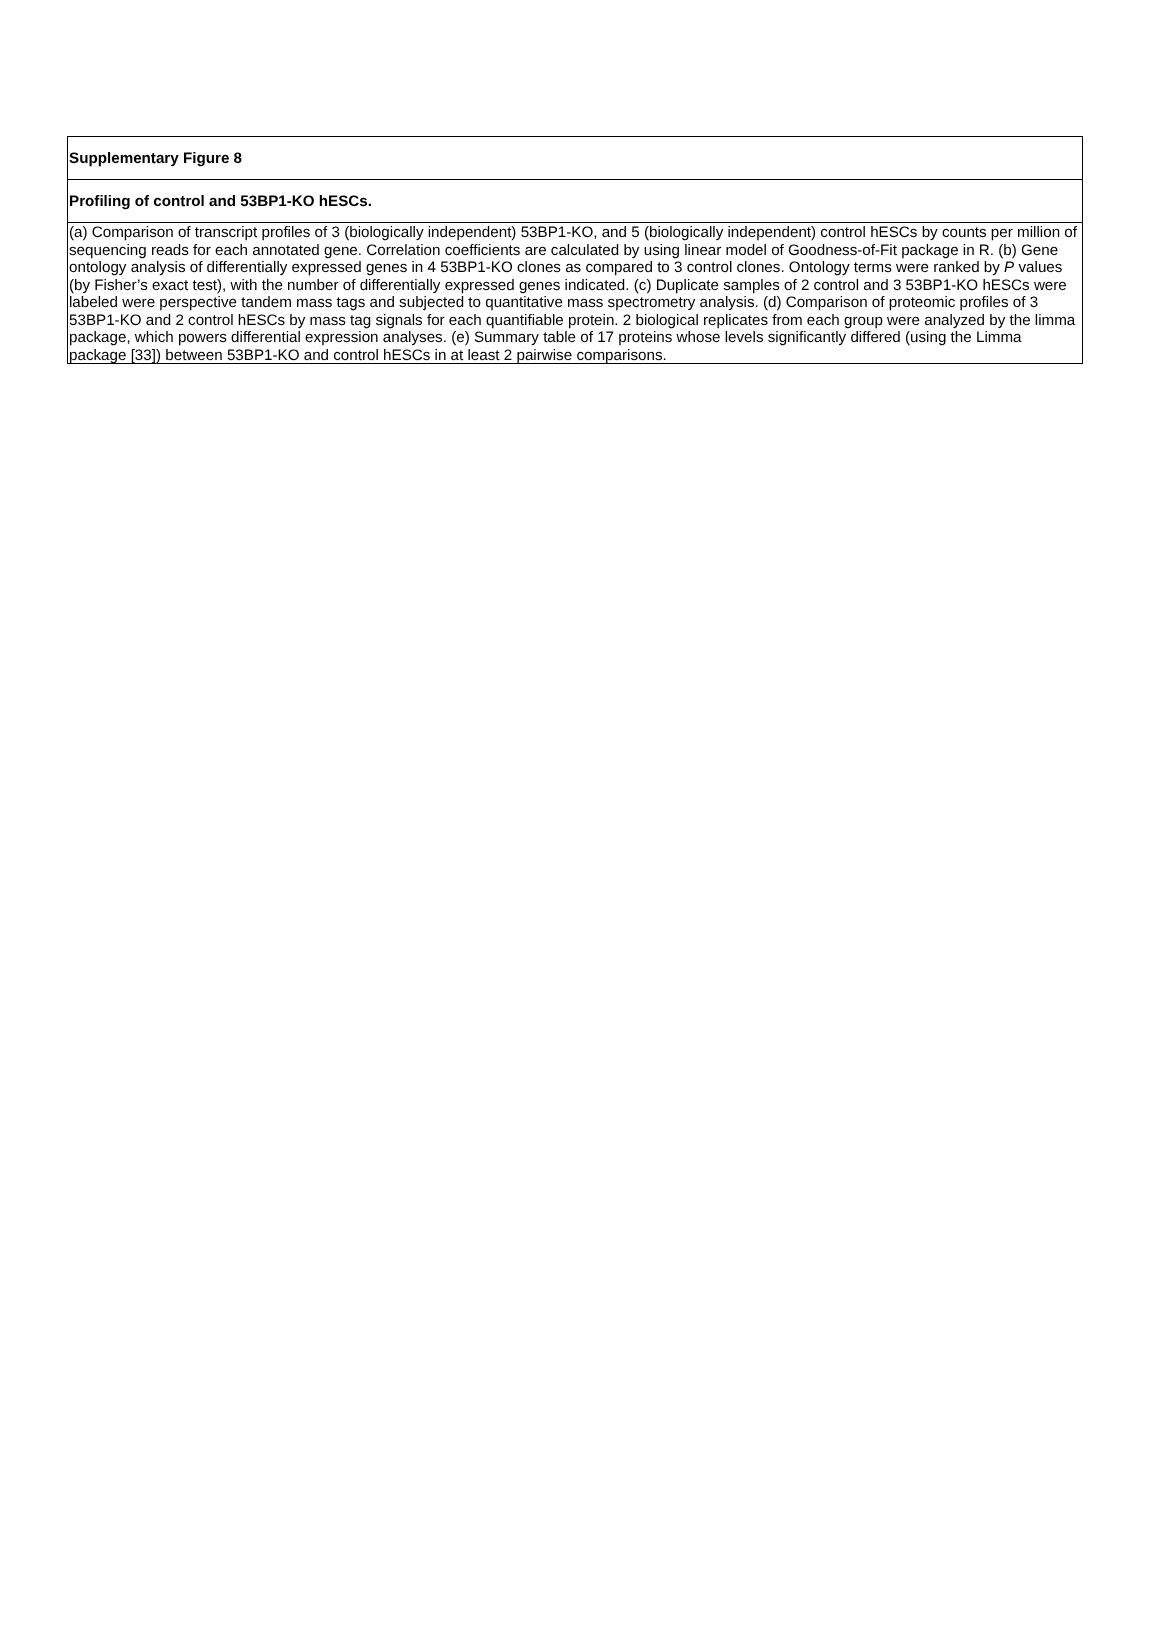| Supplementary Figure 8 |
| Profiling of control and 53BP1-KO hESCs. |
| (a) Comparison of transcript profiles of 3 (biologically independent) 53BP1-KO, and 5 (biologically independent) control hESCs by counts per million of sequencing reads for each annotated gene. Correlation coefficients are calculated by using linear model of Goodness-of-Fit package in R. (b) Gene ontology analysis of differentially expressed genes in 4 53BP1-KO clones as compared to 3 control clones. Ontology terms were ranked by P values (by Fisher’s exact test), with the number of differentially expressed genes indicated. (c) Duplicate samples of 2 control and 3 53BP1-KO hESCs were labeled were perspective tandem mass tags and subjected to quantitative mass spectrometry analysis. (d) Comparison of proteomic profiles of 3 53BP1-KO and 2 control hESCs by mass tag signals for each quantifiable protein. 2 biological replicates from each group were analyzed by the limma package, which powers differential expression analyses. (e) Summary table of 17 proteins whose levels significantly differed (using the Limma package [33]) between 53BP1-KO and control hESCs in at least 2 pairwise comparisons. |